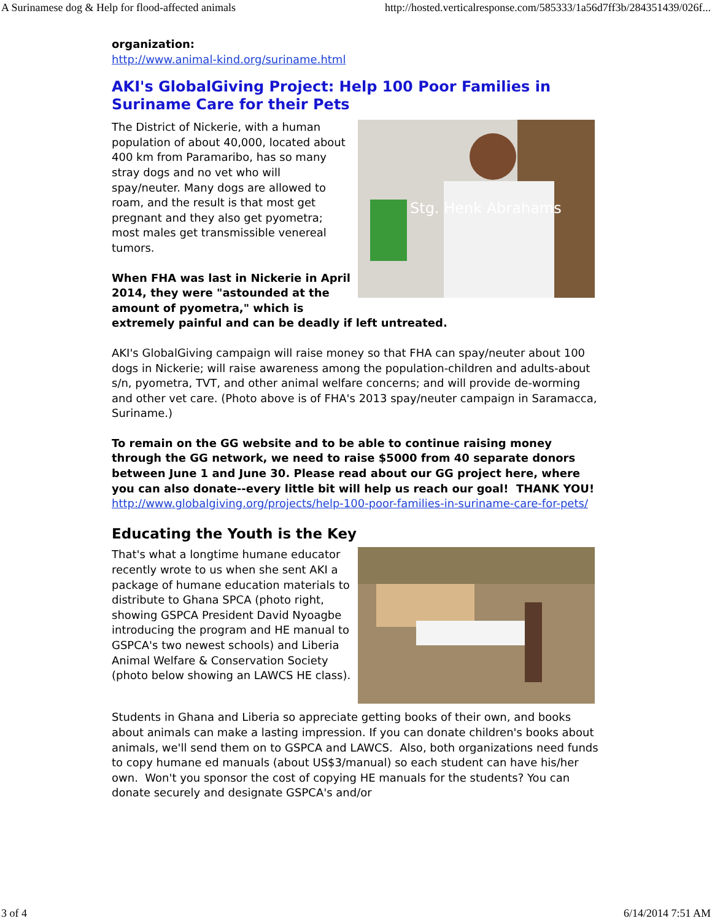A Surinamese dog & Help for flood-affected animals http://hosted.verticalresponse.com/585333/1a56d7ff3b/284351439/026f...
organization:
http://www.animal-kind.org/suriname.html
AKI's GlobalGiving Project: Help 100 Poor Families in Suriname Care for their Pets
Stg. Henk Abrahams
The District of Nickerie, with a human population of about 40,000, located about 400 km from Paramaribo, has so many stray dogs and no vet who will spay/neuter. Many dogs are allowed to roam, and the result is that most get pregnant and they also get pyometra; most males get transmissible venereal tumors.
When FHA was last in Nickerie in April 2014, they were "astounded at the amount of pyometra," which is extremely painful and can be deadly if left untreated.
AKI's GlobalGiving campaign will raise money so that FHA can spay/neuter about 100 dogs in Nickerie; will raise awareness among the population-children and adults-about s/n, pyometra, TVT, and other animal welfare concerns; and will provide de-worming and other vet care. (Photo above is of FHA's 2013 spay/neuter campaign in Saramacca, Suriname.)
To remain on the GG website and to be able to continue raising money through the GG network, we need to raise $5000 from 40 separate donors between June 1 and June 30. Please read about our GG project here, where you can also donate--every little bit will help us reach our goal! THANK YOU!
http://www.globalgiving.org/projects/help-100-poor-families-in-suriname-care-for-pets/
Educating the Youth is the Key
That's what a longtime humane educator recently wrote to us when she sent AKI a package of humane education materials to distribute to Ghana SPCA (photo right, showing GSPCA President David Nyoagbe introducing the program and HE manual to GSPCA's two newest schools) and Liberia Animal Welfare & Conservation Society (photo below showing an LAWCS HE class).
Students in Ghana and Liberia so appreciate getting books of their own, and books about animals can make a lasting impression. If you can donate children's books about animals, we'll send them on to GSPCA and LAWCS. Also, both organizations need funds to copy humane ed manuals (about US$3/manual) so each student can have his/her own. Won't you sponsor the cost of copying HE manuals for the students? You can donate securely and designate GSPCA's and/or
3 of 4 6/14/2014 7:51 AM